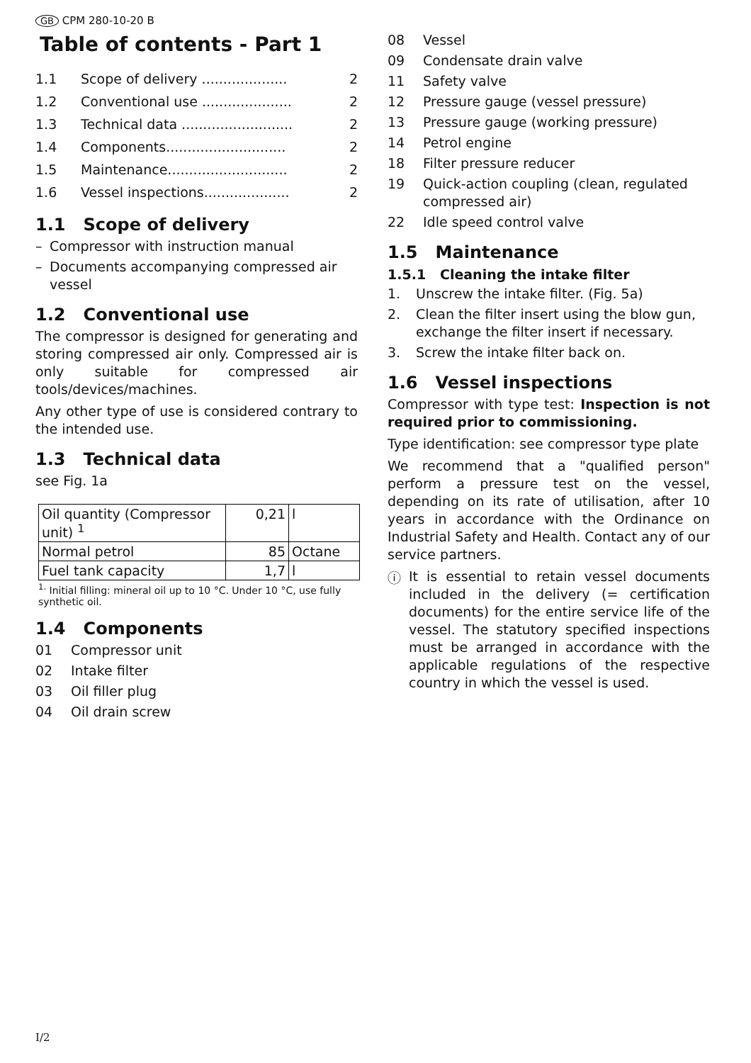GB CPM 280-10-20 B
Table of contents - Part 1
| 1.1 | Scope of delivery .................... | 2 |
| 1.2 | Conventional use ..................... | 2 |
| 1.3 | Technical data .......................... | 2 |
| 1.4 | Components............................ | 2 |
| 1.5 | Maintenance............................ | 2 |
| 1.6 | Vessel inspections.................... | 2 |
1.1 Scope of delivery
– Compressor with instruction manual
– Documents accompanying compressed air vessel
1.2 Conventional use
The compressor is designed for generating and storing compressed air only. Compressed air is only suitable for compressed air tools/devices/machines.
Any other type of use is considered contrary to the intended use.
1.3 Technical data
see Fig. 1a
| Oil quantity (Compressor unit) <sup>1</sup> | 0,21 | l |
| Normal petrol | 85 | Octane |
| Fuel tank capacity | 1,7 | l |
<sup>1.</sup> Initial filling: mineral oil up to 10 °C. Under 10 °C, use fully synthetic oil.
1.4 Components
01 Compressor unit
02 Intake filter
03 Oil filler plug
04 Oil drain screw
08 Vessel
09 Condensate drain valve
11 Safety valve
12 Pressure gauge (vessel pressure)
13 Pressure gauge (working pressure)
14 Petrol engine
18 Filter pressure reducer
19 Quick-action coupling (clean, regulated compressed air)
22 Idle speed control valve
1.5 Maintenance
1.5.1 Cleaning the intake filter
1. Unscrew the intake filter. (Fig. 5a)
2. Clean the filter insert using the blow gun, exchange the filter insert if necessary.
3. Screw the intake filter back on.
1.6 Vessel inspections
Compressor with type test: Inspection is not required prior to commissioning.
Type identification: see compressor type plate
We recommend that a "qualified person" perform a pressure test on the vessel, depending on its rate of utilisation, after 10 years in accordance with the Ordinance on Industrial Safety and Health. Contact any of our service partners.
ⓘ
It is essential to retain vessel documents included in the delivery (= certification documents) for the entire service life of the vessel. The statutory specified inspections must be arranged in accordance with the applicable regulations of the respective country in which the vessel is used.
I/2